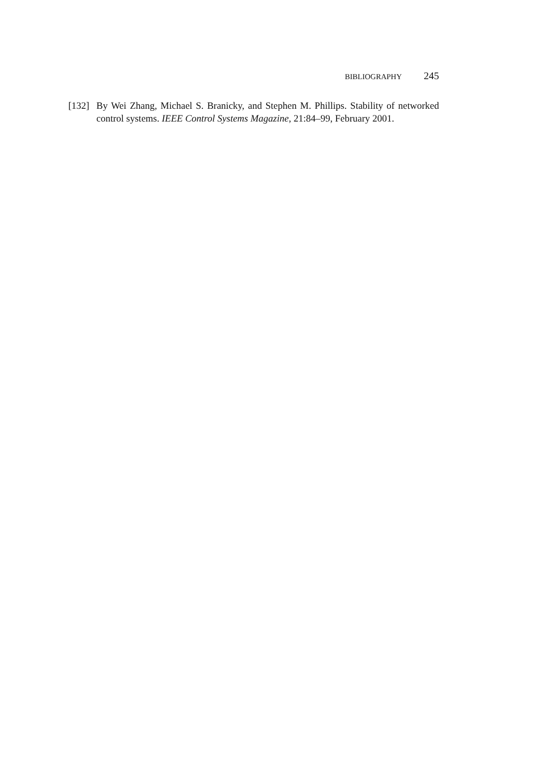BIBLIOGRAPHY 245
[132]
By Wei Zhang, Michael S. Branicky, and Stephen M. Phillips. Stability of networked control systems. IEEE Control Systems Magazine, 21:84–99, February 2001.